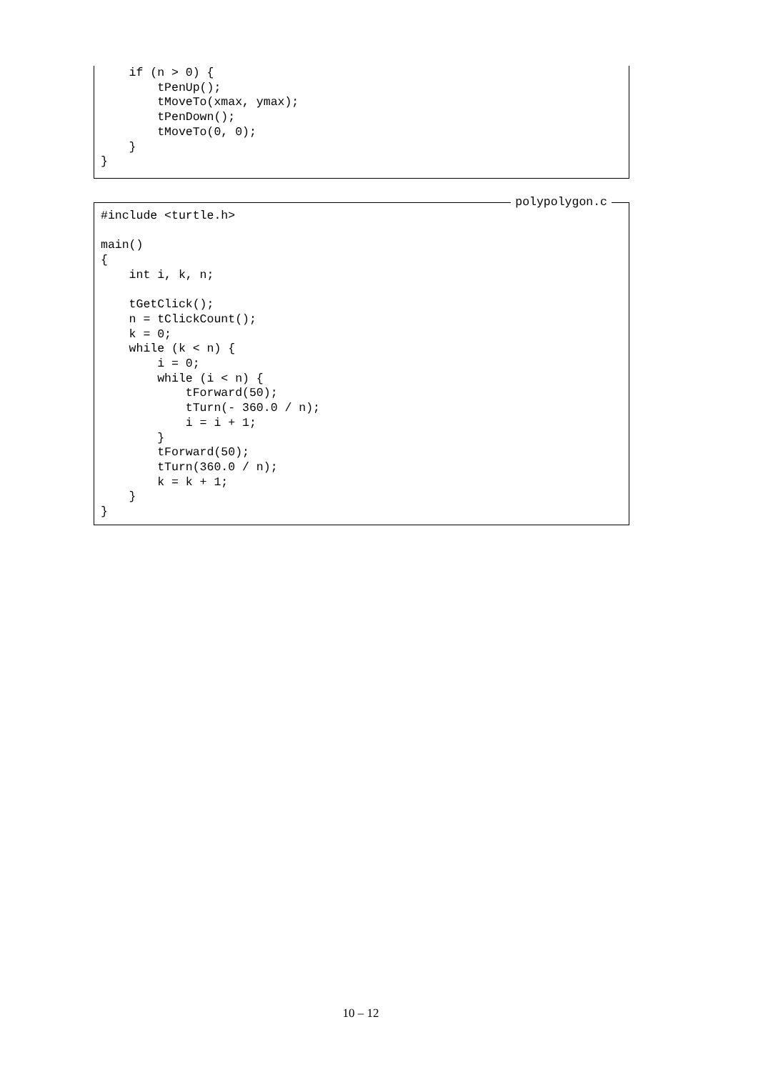if (n > 0) {
        tPenUp();
        tMoveTo(xmax, ymax);
        tPenDown();
        tMoveTo(0, 0);
    }
}
polypolygon.c
#include <turtle.h>

main()
{
    int i, k, n;

    tGetClick();
    n = tClickCount();
    k = 0;
    while (k < n) {
        i = 0;
        while (i < n) {
            tForward(50);
            tTurn(- 360.0 / n);
            i = i + 1;
        }
        tForward(50);
        tTurn(360.0 / n);
        k = k + 1;
    }
}
10 – 12